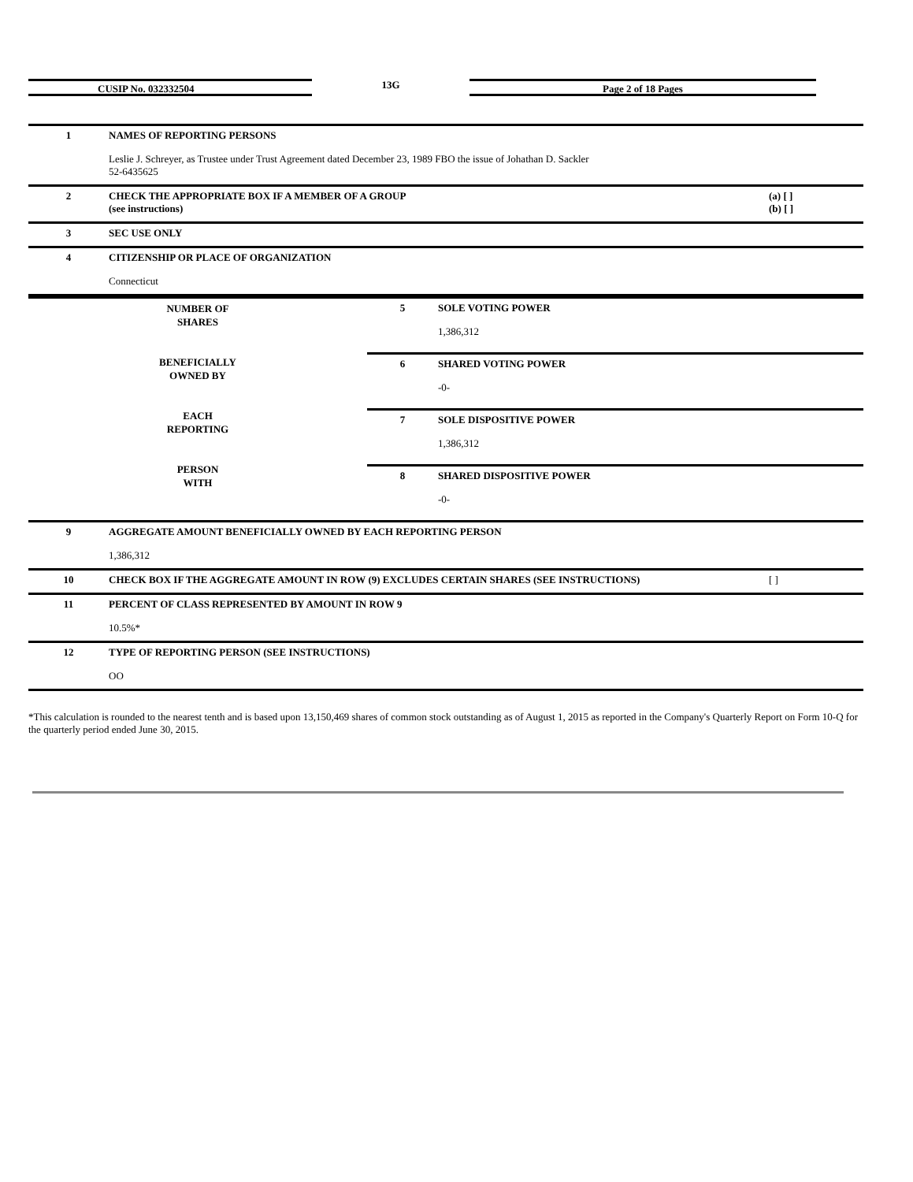CUSIP No. 032332504
13G
Page 2 of 18 Pages
| 1 | NAMES OF REPORTING PERSONS Leslie J. Schreyer, as Trustee under Trust Agreement dated December 23, 1989 FBO the issue of Johathan D. Sackler 52-6435625 | |
| 2 | CHECK THE APPROPRIATE BOX IF A MEMBER OF A GROUP (see instructions) | (a) [ ] (b) [ ] |
| 3 | SEC USE ONLY | |
| 4 | CITIZENSHIP OR PLACE OF ORGANIZATION Connecticut | |
| / NUMBER OF SHARES BENEFICIALLY OWNED BY EACH REPORTING PERSON WITH / 5 / SOLE VOTING POWER 1,386,312 / / / 6 / SHARED VOTING POWER -0- / / / 7 / SOLE DISPOSITIVE POWER 1,386,312 / / / 8 / SHARED DISPOSITIVE POWER -0- / | | |
| 9 | AGGREGATE AMOUNT BENEFICIALLY OWNED BY EACH REPORTING PERSON 1,386,312 | |
| 10 | CHECK BOX IF THE AGGREGATE AMOUNT IN ROW (9) EXCLUDES CERTAIN SHARES (SEE INSTRUCTIONS) | [ ] |
| 11 | PERCENT OF CLASS REPRESENTED BY AMOUNT IN ROW 9 10.5%* | |
| 12 | TYPE OF REPORTING PERSON (SEE INSTRUCTIONS) OO | |
*This calculation is rounded to the nearest tenth and is based upon 13,150,469 shares of common stock outstanding as of August 1, 2015 as reported in the Company's Quarterly Report on Form 10-Q for the quarterly period ended June 30, 2015.